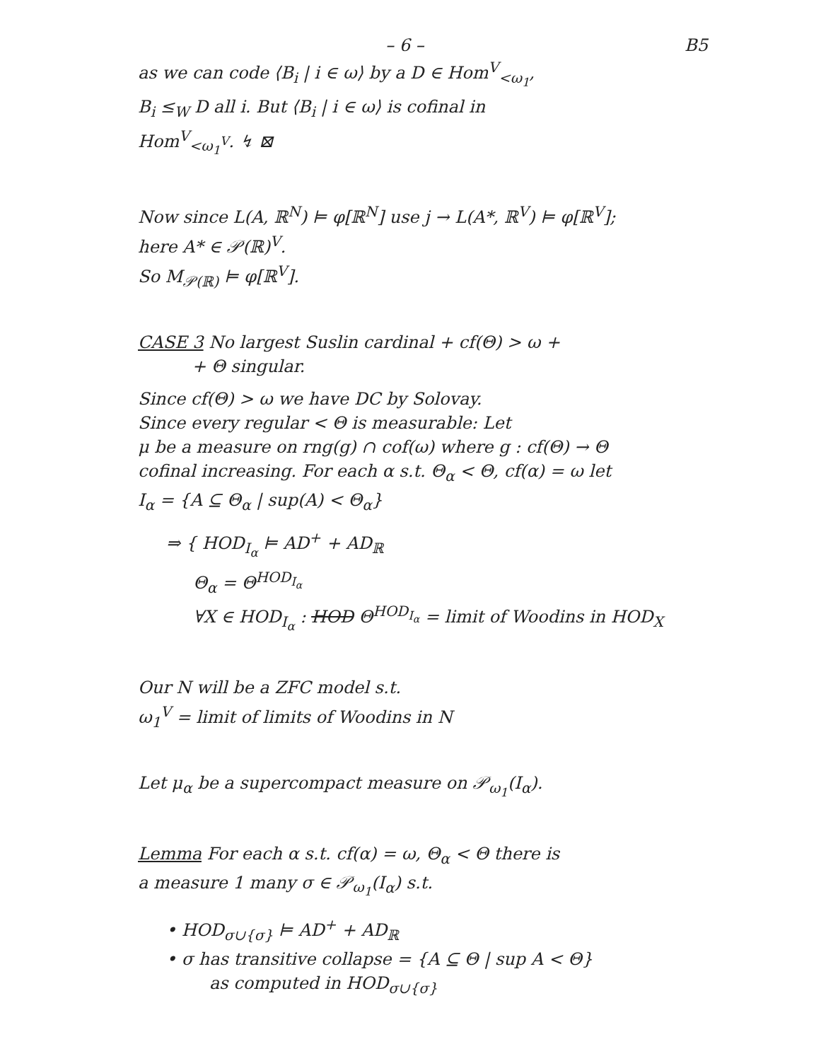– 6 – B5
as we can code ⟨B<sub>i</sub> | i ∈ ω⟩ by a D ∈ Hom<sup>V</sup><sub><ω<sub>1</sub></sub>,
B<sub>i</sub> ≤<sub>W</sub> D all i. But ⟨B<sub>i</sub> | i ∈ ω⟩ is cofinal in
Hom<sup>V</sup><sub><ω<sub>1</sub><sup>V</sup></sub>. ↯ ⊠
Now since L(A, ℝ<sup>N</sup>) ⊨ φ[ℝ<sup>N</sup>] use j → L(A*, ℝ<sup>V</sup>) ⊨ φ[ℝ<sup>V</sup>];
here A* ∈ 𝒫(ℝ)<sup>V</sup>.
So M<sub>𝒫(ℝ)</sub> ⊨ φ[ℝ<sup>V</sup>].
CASE 3 No largest Suslin cardinal + cf(Θ) > ω +
+ Θ singular.
Since cf(Θ) > ω we have DC by Solovay.
Since every regular < Θ is measurable: Let
μ be a measure on rng(g) ∩ cof(ω) where g : cf(Θ) → Θ
cofinal increasing. For each α s.t. Θ<sub>α</sub> < Θ, cf(α) = ω let
I<sub>α</sub> = {A ⊆ Θ<sub>α</sub> | sup(A) < Θ<sub>α</sub>}
⇒ { HOD<sub>I<sub>α</sub></sub> ⊨ AD<sup>+</sup> + AD<sub>ℝ</sub>
Θ<sub>α</sub> = Θ<sup>HOD<sub>I<sub>α</sub></sub></sup>
∀X ∈ HOD<sub>I<sub>α</sub></sub> : HOD Θ<sup>HOD<sub>I<sub>α</sub></sub></sup> = limit of Woodins in HOD<sub>X</sub>
Our N will be a ZFC model s.t.
ω<sub>1</sub><sup>V</sup> = limit of limits of Woodins in N
Let μ<sub>α</sub> be a supercompact measure on 𝒫<sub>ω<sub>1</sub></sub>(I<sub>α</sub>).
Lemma For each α s.t. cf(α) = ω, Θ<sub>α</sub> < Θ there is
a measure 1 many σ ∈ 𝒫<sub>ω<sub>1</sub></sub>(I<sub>α</sub>) s.t.
• HOD<sub>σ∪{σ}</sub> ⊨ AD<sup>+</sup> + AD<sub>ℝ</sub>
• σ has transitive collapse = {A ⊆ Θ | sup A < Θ}
as computed in HOD<sub>σ∪{σ}</sub>